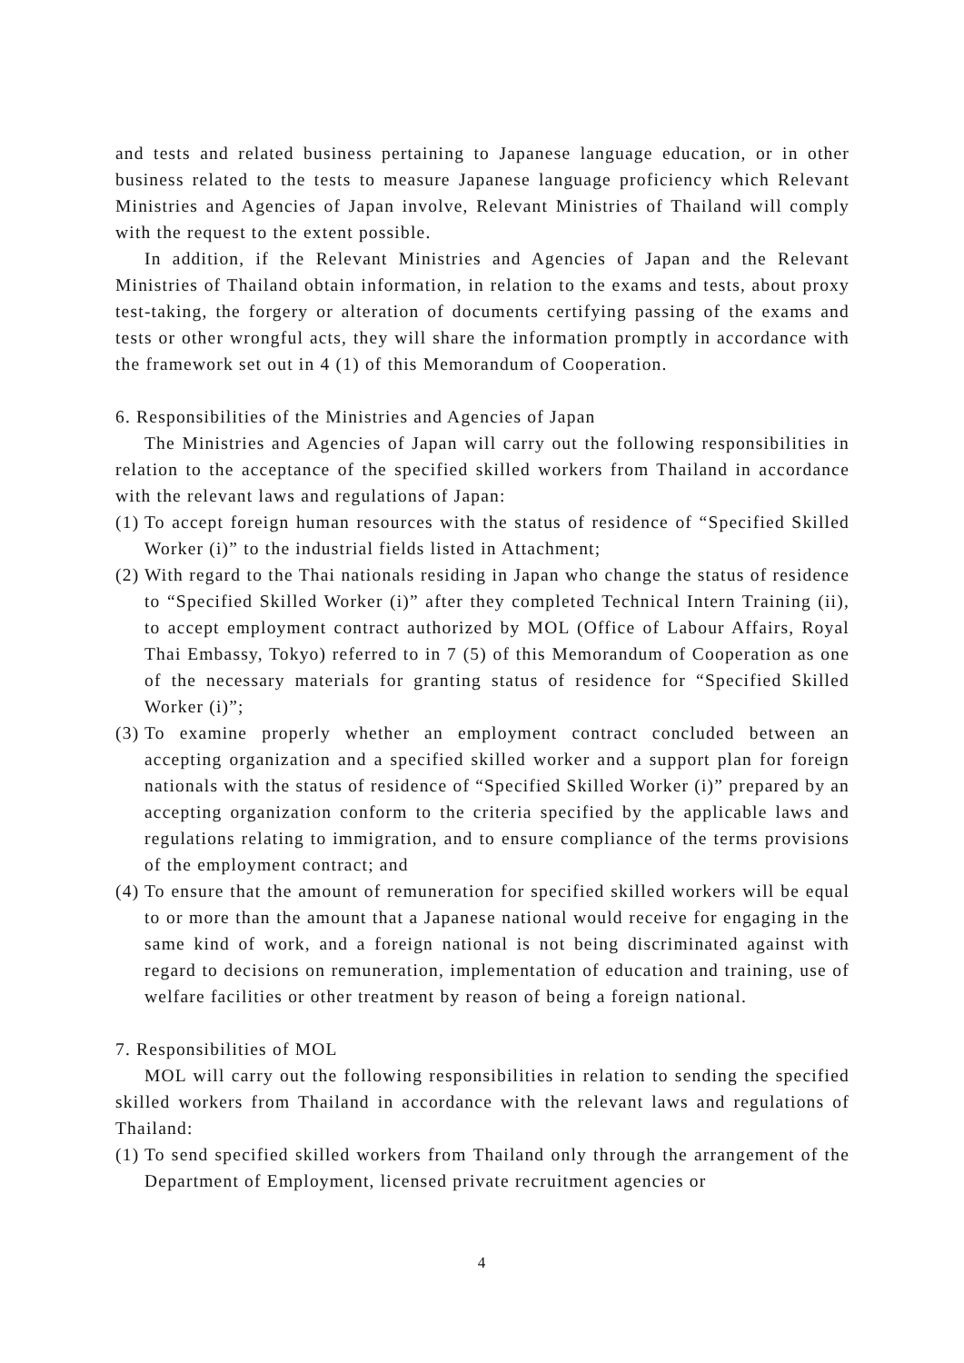and tests and related business pertaining to Japanese language education, or in other business related to the tests to measure Japanese language proficiency which Relevant Ministries and Agencies of Japan involve, Relevant Ministries of Thailand will comply with the request to the extent possible.
In addition, if the Relevant Ministries and Agencies of Japan and the Relevant Ministries of Thailand obtain information, in relation to the exams and tests, about proxy test-taking, the forgery or alteration of documents certifying passing of the exams and tests or other wrongful acts, they will share the information promptly in accordance with the framework set out in 4 (1) of this Memorandum of Cooperation.
6. Responsibilities of the Ministries and Agencies of Japan
The Ministries and Agencies of Japan will carry out the following responsibilities in relation to the acceptance of the specified skilled workers from Thailand in accordance with the relevant laws and regulations of Japan:
(1) To accept foreign human resources with the status of residence of “Specified Skilled Worker (i)” to the industrial fields listed in Attachment;
(2) With regard to the Thai nationals residing in Japan who change the status of residence to “Specified Skilled Worker (i)” after they completed Technical Intern Training (ii), to accept employment contract authorized by MOL (Office of Labour Affairs, Royal Thai Embassy, Tokyo) referred to in 7 (5) of this Memorandum of Cooperation as one of the necessary materials for granting status of residence for “Specified Skilled Worker (i)”;
(3) To examine properly whether an employment contract concluded between an accepting organization and a specified skilled worker and a support plan for foreign nationals with the status of residence of “Specified Skilled Worker (i)” prepared by an accepting organization conform to the criteria specified by the applicable laws and regulations relating to immigration, and to ensure compliance of the terms provisions of the employment contract; and
(4) To ensure that the amount of remuneration for specified skilled workers will be equal to or more than the amount that a Japanese national would receive for engaging in the same kind of work, and a foreign national is not being discriminated against with regard to decisions on remuneration, implementation of education and training, use of welfare facilities or other treatment by reason of being a foreign national.
7. Responsibilities of MOL
MOL will carry out the following responsibilities in relation to sending the specified skilled workers from Thailand in accordance with the relevant laws and regulations of Thailand:
(1) To send specified skilled workers from Thailand only through the arrangement of the Department of Employment, licensed private recruitment agencies or
4